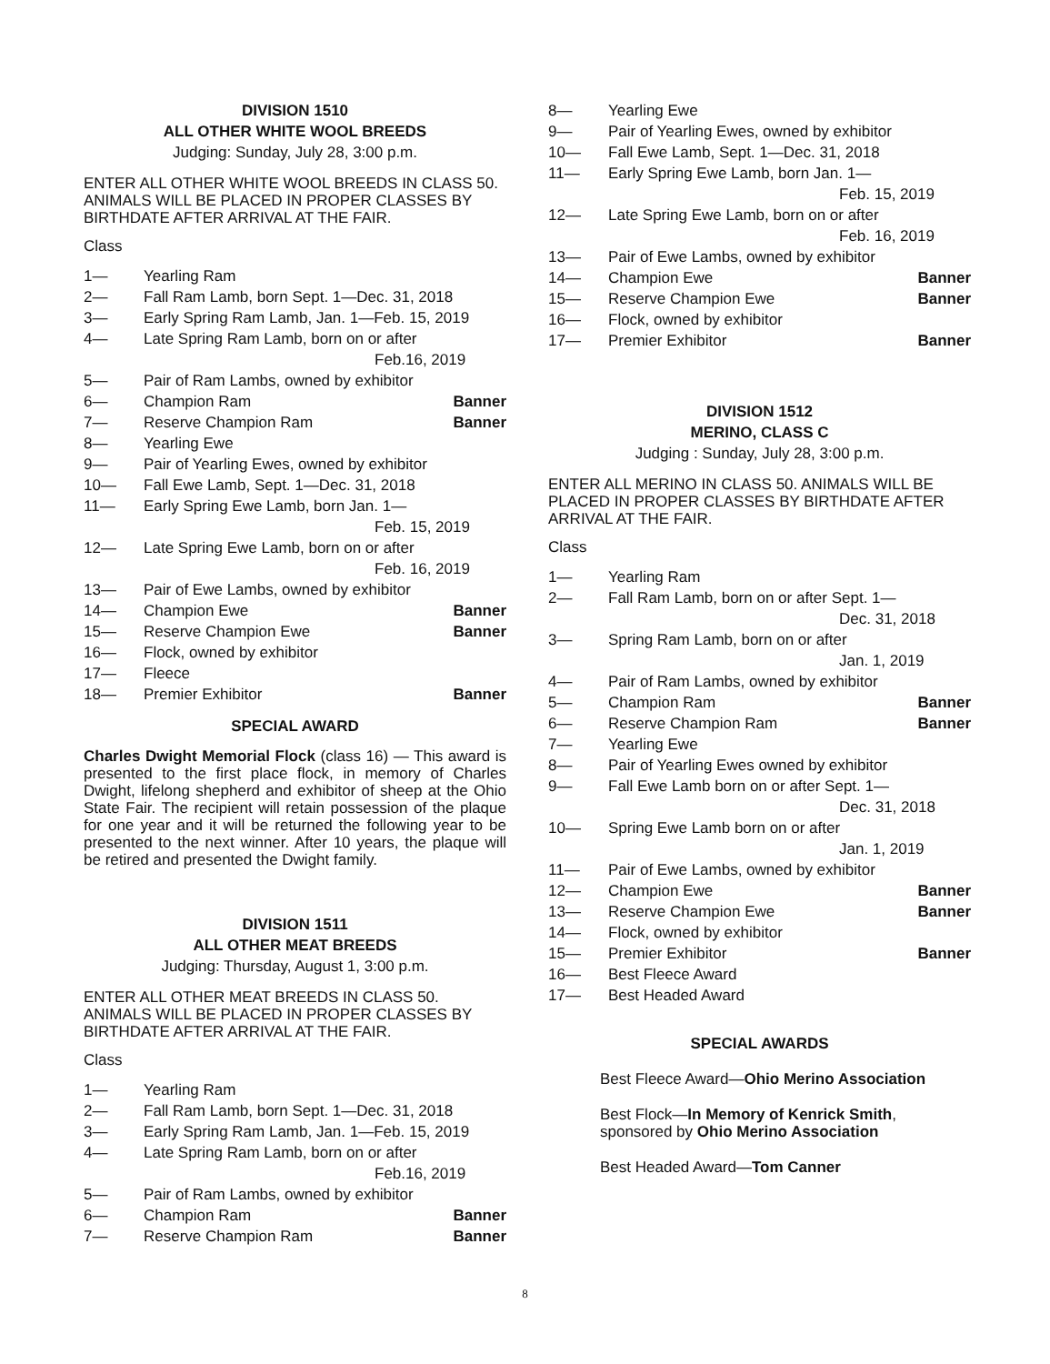DIVISION 1510
ALL OTHER WHITE WOOL BREEDS
Judging: Sunday, July 28, 3:00 p.m.
ENTER ALL OTHER WHITE WOOL BREEDS IN CLASS 50. ANIMALS WILL BE PLACED IN PROPER CLASSES BY BIRTHDATE AFTER ARRIVAL AT THE FAIR.
Class
1— Yearling Ram
2— Fall Ram Lamb, born Sept. 1—Dec. 31, 2018
3— Early Spring Ram Lamb, Jan. 1—Feb. 15, 2019
4— Late Spring Ram Lamb, born on or after
Feb.16, 2019
5— Pair of Ram Lambs, owned by exhibitor
6— Champion Ram Banner
7— Reserve Champion Ram Banner
8— Yearling Ewe
9— Pair of Yearling Ewes, owned by exhibitor
10— Fall Ewe Lamb, Sept. 1—Dec. 31, 2018
11— Early Spring Ewe Lamb, born Jan. 1—
Feb. 15, 2019
12— Late Spring Ewe Lamb, born on or after
Feb. 16, 2019
13— Pair of Ewe Lambs, owned by exhibitor
14— Champion Ewe Banner
15— Reserve Champion Ewe Banner
16— Flock, owned by exhibitor
17— Fleece
18— Premier Exhibitor Banner
SPECIAL AWARD
Charles Dwight Memorial Flock (class 16) — This award is presented to the first place flock, in memory of Charles Dwight, lifelong shepherd and exhibitor of sheep at the Ohio State Fair. The recipient will retain possession of the plaque for one year and it will be returned the following year to be presented to the next winner. After 10 years, the plaque will be retired and presented the Dwight family.
DIVISION 1511
ALL OTHER MEAT BREEDS
Judging: Thursday, August 1, 3:00 p.m.
ENTER ALL OTHER MEAT BREEDS IN CLASS 50. ANIMALS WILL BE PLACED IN PROPER CLASSES BY BIRTHDATE AFTER ARRIVAL AT THE FAIR.
Class
1— Yearling Ram
2— Fall Ram Lamb, born Sept. 1—Dec. 31, 2018
3— Early Spring Ram Lamb, Jan. 1—Feb. 15, 2019
4— Late Spring Ram Lamb, born on or after
Feb.16, 2019
5— Pair of Ram Lambs, owned by exhibitor
6— Champion Ram Banner
7— Reserve Champion Ram Banner
8— Yearling Ewe
9— Pair of Yearling Ewes, owned by exhibitor
10— Fall Ewe Lamb, Sept. 1—Dec. 31, 2018
11— Early Spring Ewe Lamb, born Jan. 1—
Feb. 15, 2019
12— Late Spring Ewe Lamb, born on or after
Feb. 16, 2019
13— Pair of Ewe Lambs, owned by exhibitor
14— Champion Ewe Banner
15— Reserve Champion Ewe Banner
16— Flock, owned by exhibitor
17— Premier Exhibitor Banner
DIVISION 1512
MERINO, CLASS C
Judging : Sunday, July 28, 3:00 p.m.
ENTER ALL MERINO IN CLASS 50. ANIMALS WILL BE PLACED IN PROPER CLASSES BY BIRTHDATE AFTER ARRIVAL AT THE FAIR.
Class
1— Yearling Ram
2— Fall Ram Lamb, born on or after Sept. 1—
Dec. 31, 2018
3— Spring Ram Lamb, born on or after
Jan. 1, 2019
4— Pair of Ram Lambs, owned by exhibitor
5— Champion Ram Banner
6— Reserve Champion Ram Banner
7— Yearling Ewe
8— Pair of Yearling Ewes owned by exhibitor
9— Fall Ewe Lamb born on or after Sept. 1—
Dec. 31, 2018
10— Spring Ewe Lamb born on or after
Jan. 1, 2019
11— Pair of Ewe Lambs, owned by exhibitor
12— Champion Ewe Banner
13— Reserve Champion Ewe Banner
14— Flock, owned by exhibitor
15— Premier Exhibitor Banner
16— Best Fleece Award
17— Best Headed Award
SPECIAL AWARDS
Best Fleece Award—Ohio Merino Association
Best Flock—In Memory of Kenrick Smith, sponsored by Ohio Merino Association
Best Headed Award—Tom Canner
8